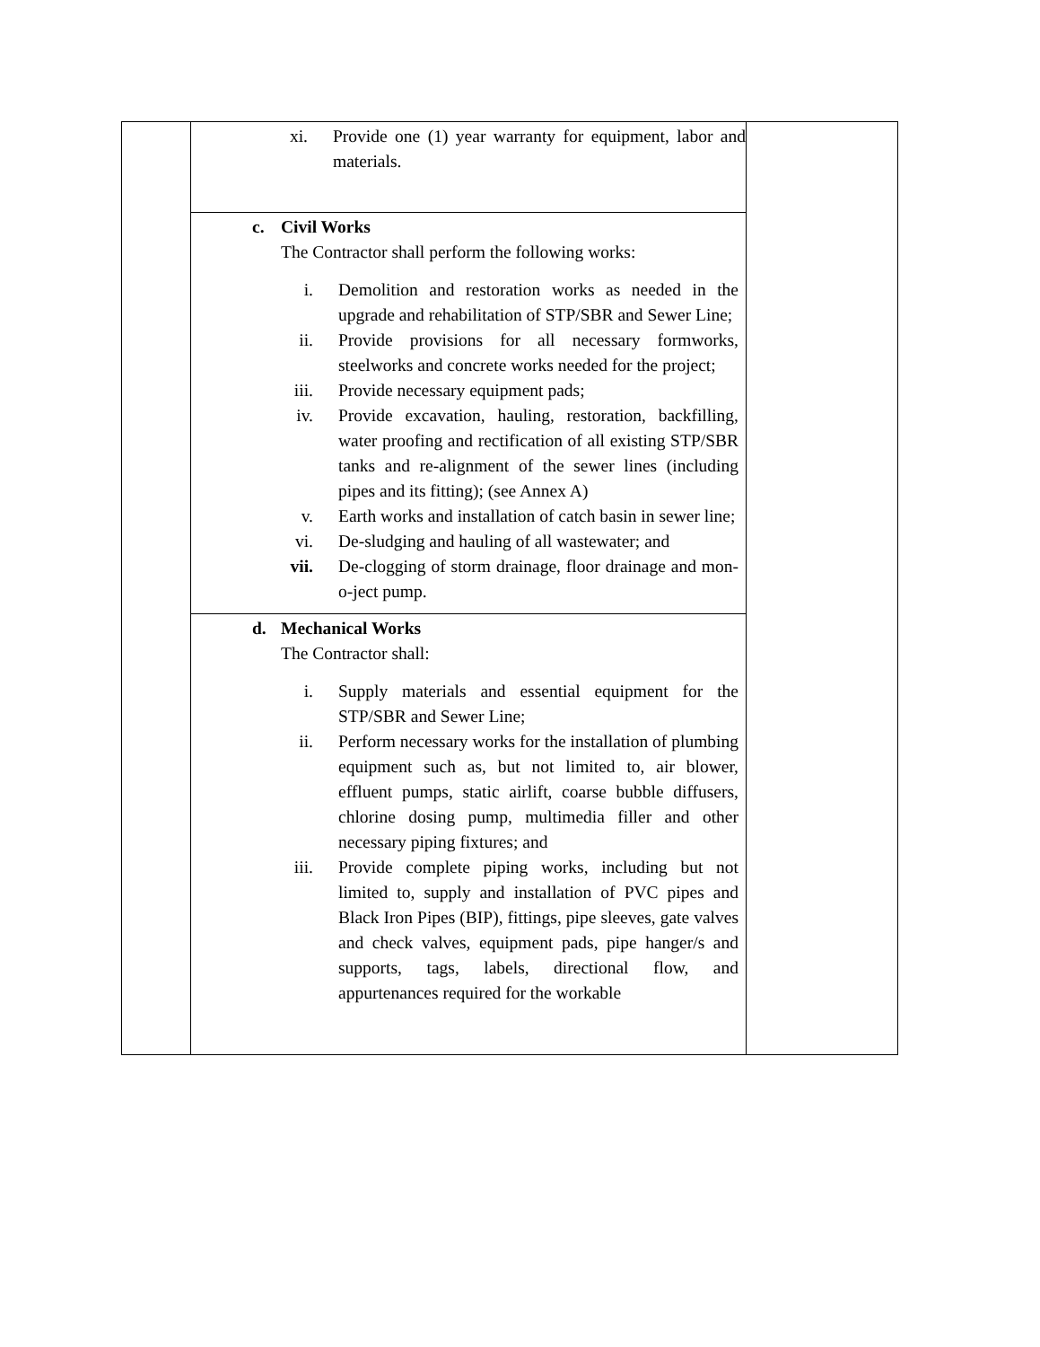| | xi. Provide one (1) year warranty for equipment, labor and materials. | |
| | c. Civil Works The Contractor shall perform the following works: i. Demolition and restoration works as needed in the upgrade and rehabilitation of STP/SBR and Sewer Line; ii. Provide provisions for all necessary formworks, steelworks and concrete works needed for the project; iii. Provide necessary equipment pads; iv. Provide excavation, hauling, restoration, backfilling, water proofing and rectification of all existing STP/SBR tanks and re-alignment of the sewer lines (including pipes and its fitting); (see Annex A) v. Earth works and installation of catch basin in sewer line; vi. De-sludging and hauling of all wastewater; and vii. De-clogging of storm drainage, floor drainage and mon-o-ject pump. | |
| | d. Mechanical Works The Contractor shall: i. Supply materials and essential equipment for the STP/SBR and Sewer Line; ii. Perform necessary works for the installation of plumbing equipment such as, but not limited to, air blower, effluent pumps, static airlift, coarse bubble diffusers, chlorine dosing pump, multimedia filler and other necessary piping fixtures; and iii. Provide complete piping works, including but not limited to, supply and installation of PVC pipes and Black Iron Pipes (BIP), fittings, pipe sleeves, gate valves and check valves, equipment pads, pipe hanger/s and supports, tags, labels, directional flow, and appurtenances required for the workable | |